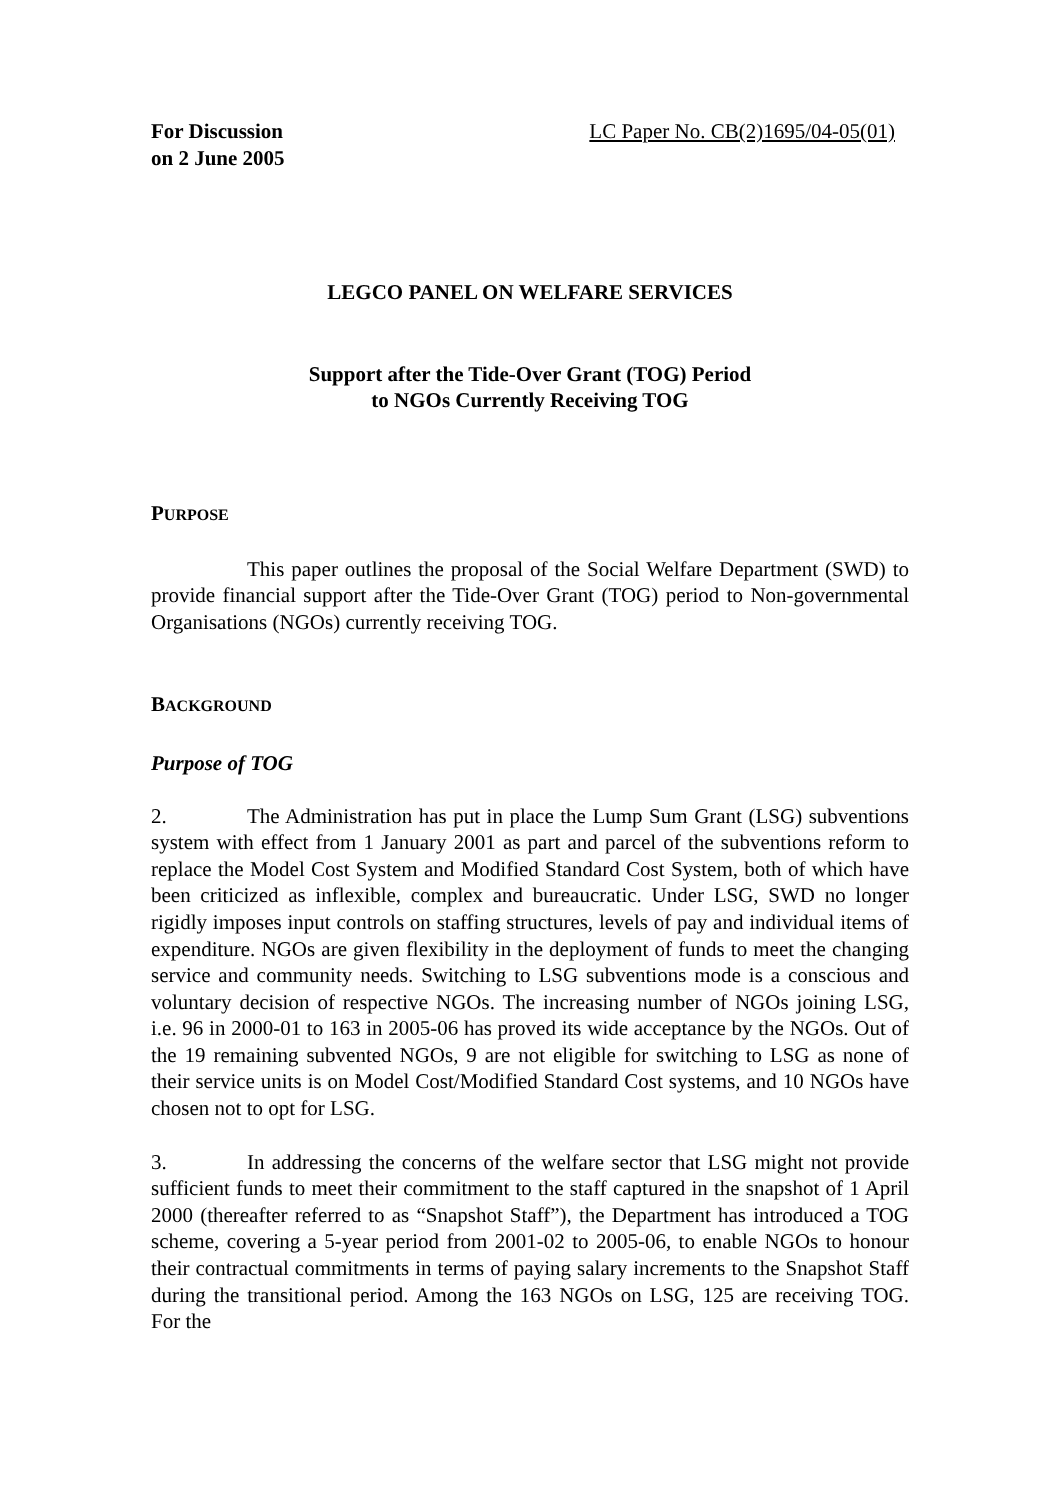For Discussion
on 2 June 2005
LC Paper No. CB(2)1695/04-05(01)
LEGCO PANEL ON WELFARE SERVICES
Support after the Tide-Over Grant (TOG) Period
to NGOs Currently Receiving TOG
PURPOSE
This paper outlines the proposal of the Social Welfare Department (SWD) to provide financial support after the Tide-Over Grant (TOG) period to Non-governmental Organisations (NGOs) currently receiving TOG.
BACKGROUND
Purpose of TOG
2. The Administration has put in place the Lump Sum Grant (LSG) subventions system with effect from 1 January 2001 as part and parcel of the subventions reform to replace the Model Cost System and Modified Standard Cost System, both of which have been criticized as inflexible, complex and bureaucratic. Under LSG, SWD no longer rigidly imposes input controls on staffing structures, levels of pay and individual items of expenditure. NGOs are given flexibility in the deployment of funds to meet the changing service and community needs. Switching to LSG subventions mode is a conscious and voluntary decision of respective NGOs. The increasing number of NGOs joining LSG, i.e. 96 in 2000-01 to 163 in 2005-06 has proved its wide acceptance by the NGOs. Out of the 19 remaining subvented NGOs, 9 are not eligible for switching to LSG as none of their service units is on Model Cost/Modified Standard Cost systems, and 10 NGOs have chosen not to opt for LSG.
3. In addressing the concerns of the welfare sector that LSG might not provide sufficient funds to meet their commitment to the staff captured in the snapshot of 1 April 2000 (thereafter referred to as “Snapshot Staff”), the Department has introduced a TOG scheme, covering a 5-year period from 2001-02 to 2005-06, to enable NGOs to honour their contractual commitments in terms of paying salary increments to the Snapshot Staff during the transitional period. Among the 163 NGOs on LSG, 125 are receiving TOG. For the